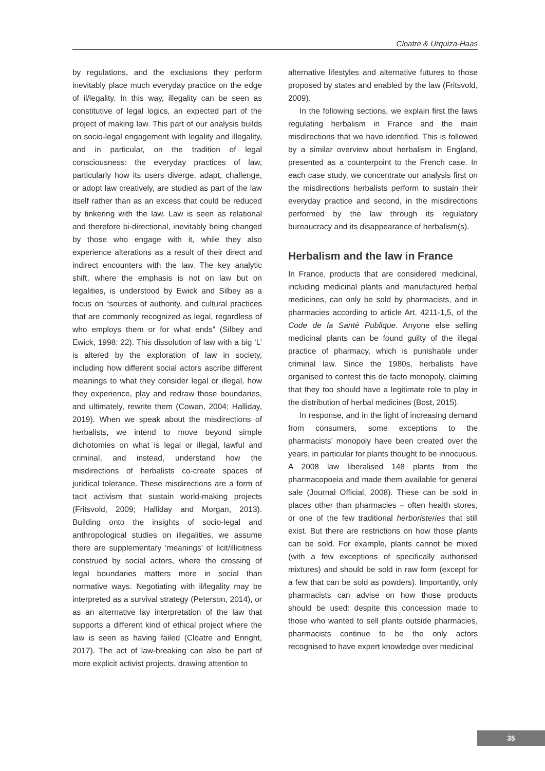Cloatre & Urquiza-Haas
by regulations, and the exclusions they perform inevitably place much everyday practice on the edge of il/legality. In this way, illegality can be seen as constitutive of legal logics, an expected part of the project of making law. This part of our analysis builds on socio-legal engagement with legality and illegality, and in particular, on the tradition of legal consciousness: the everyday practices of law, particularly how its users diverge, adapt, challenge, or adopt law creatively, are studied as part of the law itself rather than as an excess that could be reduced by tinkering with the law. Law is seen as relational and therefore bi-directional, inevitably being changed by those who engage with it, while they also experience alterations as a result of their direct and indirect encounters with the law. The key analytic shift, where the emphasis is not on law but on legalities, is understood by Ewick and Silbey as a focus on “sources of authority, and cultural practices that are commonly recognized as legal, regardless of who employs them or for what ends” (Silbey and Ewick, 1998: 22). This dissolution of law with a big ‘L’ is altered by the exploration of law in society, including how different social actors ascribe different meanings to what they consider legal or illegal, how they experience, play and redraw those boundaries, and ultimately, rewrite them (Cowan, 2004; Halliday, 2019). When we speak about the misdirections of herbalists, we intend to move beyond simple dichotomies on what is legal or illegal, lawful and criminal, and instead, understand how the misdirections of herbalists co-create spaces of juridical tolerance. These misdirections are a form of tacit activism that sustain world-making projects (Fritsvold, 2009; Halliday and Morgan, 2013). Building onto the insights of socio-legal and anthropological studies on illegalities, we assume there are supplementary ‘meanings’ of licit/illicitness construed by social actors, where the crossing of legal boundaries matters more in social than normative ways. Negotiating with il/legality may be interpreted as a survival strategy (Peterson, 2014), or as an alternative lay interpretation of the law that supports a different kind of ethical project where the law is seen as having failed (Cloatre and Enright, 2017). The act of law-breaking can also be part of more explicit activist projects, drawing attention to
alternative lifestyles and alternative futures to those proposed by states and enabled by the law (Fritsvold, 2009).
In the following sections, we explain first the laws regulating herbalism in France and the main misdirections that we have identified. This is followed by a similar overview about herbalism in England, presented as a counterpoint to the French case. In each case study, we concentrate our analysis first on the misdirections herbalists perform to sustain their everyday practice and second, in the misdirections performed by the law through its regulatory bureaucracy and its disappearance of herbalism(s).
Herbalism and the law in France
In France, products that are considered ‘medicinal, including medicinal plants and manufactured herbal medicines, can only be sold by pharmacists, and in pharmacies according to article Art. 4211-1,5, of the Code de la Santé Publique. Anyone else selling medicinal plants can be found guilty of the illegal practice of pharmacy, which is punishable under criminal law. Since the 1980s, herbalists have organised to contest this de facto monopoly, claiming that they too should have a legitimate role to play in the distribution of herbal medicines (Bost, 2015).
In response, and in the light of increasing demand from consumers, some exceptions to the pharmacists’ monopoly have been created over the years, in particular for plants thought to be innocuous. A 2008 law liberalised 148 plants from the pharmacopoeia and made them available for general sale (Journal Official, 2008). These can be sold in places other than pharmacies – often health stores, or one of the few traditional herboristeries that still exist. But there are restrictions on how those plants can be sold. For example, plants cannot be mixed (with a few exceptions of specifically authorised mixtures) and should be sold in raw form (except for a few that can be sold as powders). Importantly, only pharmacists can advise on how those products should be used: despite this concession made to those who wanted to sell plants outside pharmacies, pharmacists continue to be the only actors recognised to have expert knowledge over medicinal
35